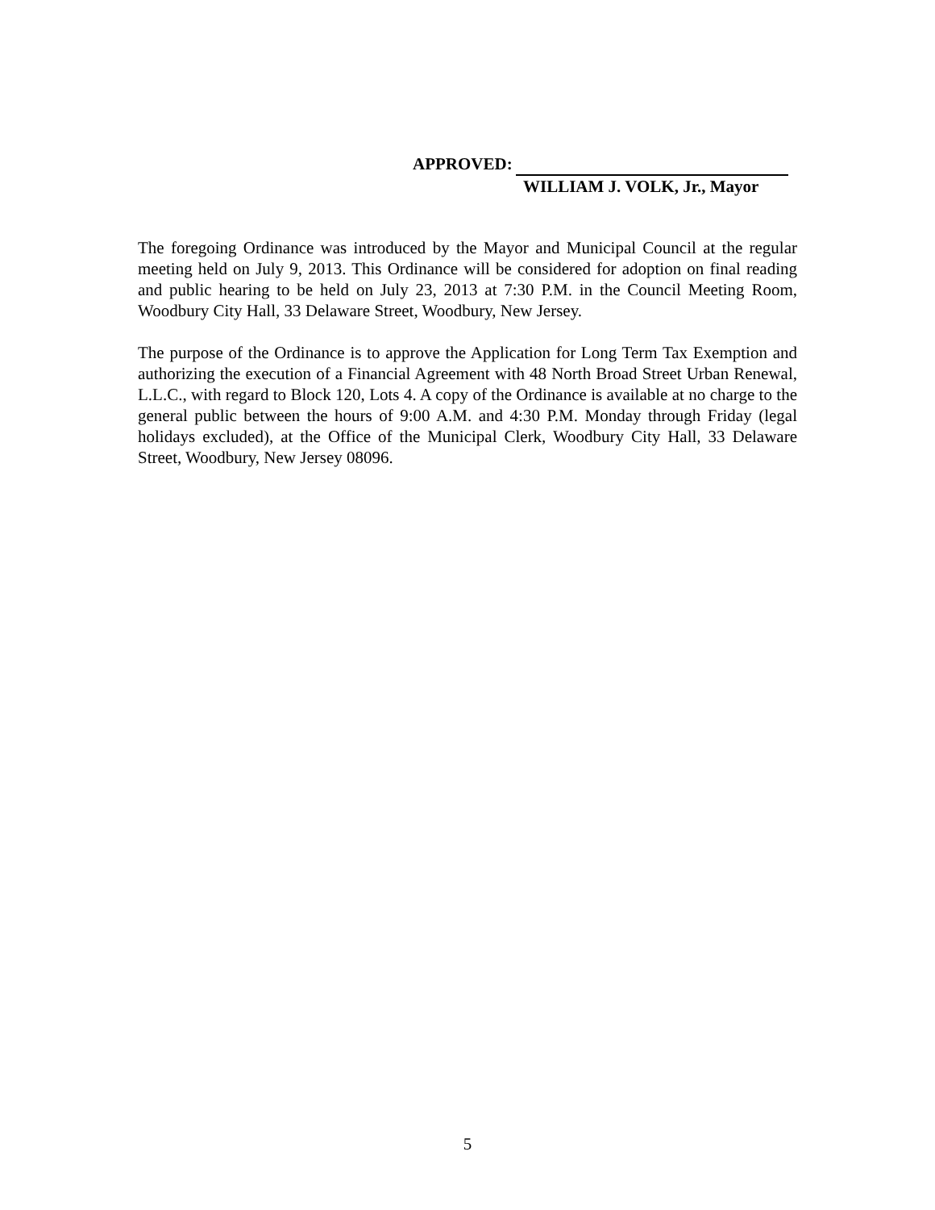APPROVED:
WILLIAM J. VOLK, Jr., Mayor
The foregoing Ordinance was introduced by the Mayor and Municipal Council at the regular meeting held on July 9, 2013. This Ordinance will be considered for adoption on final reading and public hearing to be held on July 23, 2013 at 7:30 P.M. in the Council Meeting Room, Woodbury City Hall, 33 Delaware Street, Woodbury, New Jersey.
The purpose of the Ordinance is to approve the Application for Long Term Tax Exemption and authorizing the execution of a Financial Agreement with 48 North Broad Street Urban Renewal, L.L.C., with regard to Block 120, Lots 4. A copy of the Ordinance is available at no charge to the general public between the hours of 9:00 A.M. and 4:30 P.M. Monday through Friday (legal holidays excluded), at the Office of the Municipal Clerk, Woodbury City Hall, 33 Delaware Street, Woodbury, New Jersey 08096.
5